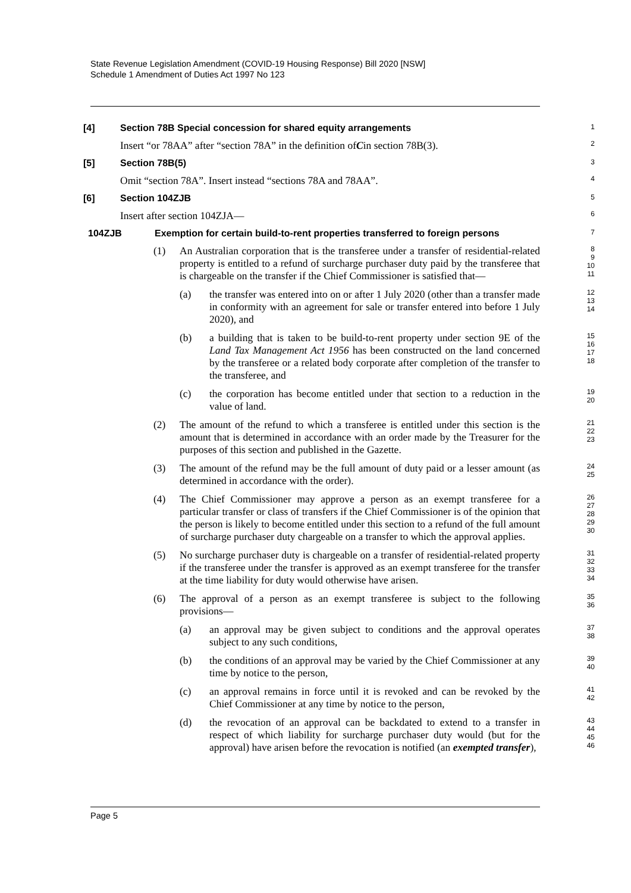State Revenue Legislation Amendment (COVID-19 Housing Response) Bill 2020 [NSW]
Schedule 1 Amendment of Duties Act 1997 No 123
[4] Section 78B Special concession for shared equity arrangements
1
Insert “or 78AA” after “section 78A” in the definition of C in section 78B(3).
2
[5] Section 78B(5)
3
Omit “section 78A”. Insert instead “sections 78A and 78AA”.
4
[6] Section 104ZJB
5
Insert after section 104ZJA—
6
104ZJB Exemption for certain build-to-rent properties transferred to foreign persons
7
(1) An Australian corporation that is the transferee under a transfer of residential-related property is entitled to a refund of surcharge purchaser duty paid by the transferee that is chargeable on the transfer if the Chief Commissioner is satisfied that—
8
9
10
11
(a) the transfer was entered into on or after 1 July 2020 (other than a transfer made in conformity with an agreement for sale or transfer entered into before 1 July 2020), and
12
13
14
(b) a building that is taken to be build-to-rent property under section 9E of the Land Tax Management Act 1956 has been constructed on the land concerned by the transferee or a related body corporate after completion of the transfer to the transferee, and
15
16
17
18
(c) the corporation has become entitled under that section to a reduction in the value of land.
19
20
(2) The amount of the refund to which a transferee is entitled under this section is the amount that is determined in accordance with an order made by the Treasurer for the purposes of this section and published in the Gazette.
21
22
23
(3) The amount of the refund may be the full amount of duty paid or a lesser amount (as determined in accordance with the order).
24
25
(4) The Chief Commissioner may approve a person as an exempt transferee for a particular transfer or class of transfers if the Chief Commissioner is of the opinion that the person is likely to become entitled under this section to a refund of the full amount of surcharge purchaser duty chargeable on a transfer to which the approval applies.
26
27
28
29
30
(5) No surcharge purchaser duty is chargeable on a transfer of residential-related property if the transferee under the transfer is approved as an exempt transferee for the transfer at the time liability for duty would otherwise have arisen.
31
32
33
34
(6) The approval of a person as an exempt transferee is subject to the following provisions—
35
36
(a) an approval may be given subject to conditions and the approval operates subject to any such conditions,
37
38
(b) the conditions of an approval may be varied by the Chief Commissioner at any time by notice to the person,
39
40
(c) an approval remains in force until it is revoked and can be revoked by the Chief Commissioner at any time by notice to the person,
41
42
(d) the revocation of an approval can be backdated to extend to a transfer in respect of which liability for surcharge purchaser duty would (but for the approval) have arisen before the revocation is notified (an exempted transfer),
43
44
45
46
Page 5